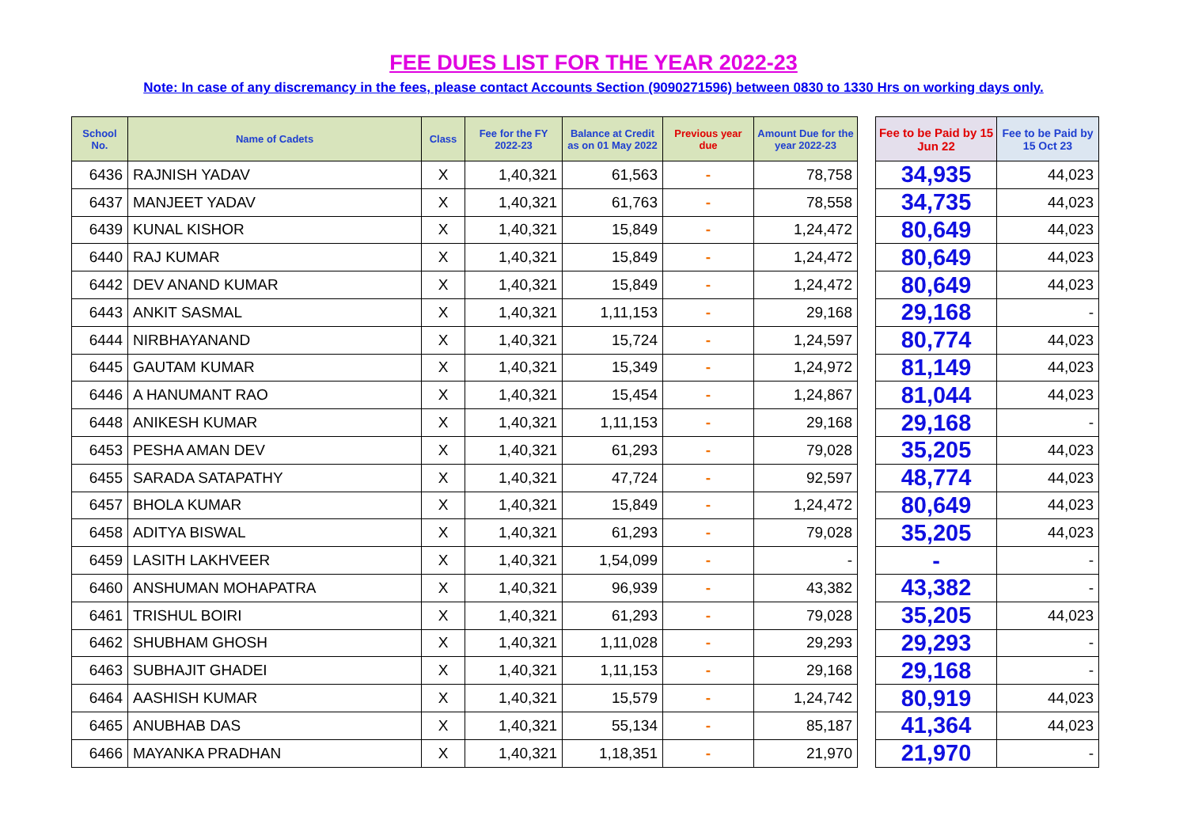FEE DUES LIST FOR THE YEAR 2022-23
Note: In case of any discremancy in the fees, please contact Accounts Section (9090271596) between 0830 to 1330 Hrs on working days only.
| School No. | Name of Cadets | Class | Fee for the FY 2022-23 | Balance at Credit as on 01 May 2022 | Previous year due | Amount Due for the year 2022-23 | | Fee to be Paid by 15 Jun 22 | Fee to be Paid by 15 Oct 23 |
| 6436 | RAJNISH YADAV | X | 1,40,321 | 61,563 | - | 78,758 | | 34,935 | 44,023 |
| 6437 | MANJEET YADAV | X | 1,40,321 | 61,763 | - | 78,558 | | 34,735 | 44,023 |
| 6439 | KUNAL KISHOR | X | 1,40,321 | 15,849 | - | 1,24,472 | | 80,649 | 44,023 |
| 6440 | RAJ KUMAR | X | 1,40,321 | 15,849 | - | 1,24,472 | | 80,649 | 44,023 |
| 6442 | DEV ANAND KUMAR | X | 1,40,321 | 15,849 | - | 1,24,472 | | 80,649 | 44,023 |
| 6443 | ANKIT SASMAL | X | 1,40,321 | 1,11,153 | - | 29,168 | | 29,168 | - |
| 6444 | NIRBHAYANAND | X | 1,40,321 | 15,724 | - | 1,24,597 | | 80,774 | 44,023 |
| 6445 | GAUTAM KUMAR | X | 1,40,321 | 15,349 | - | 1,24,972 | | 81,149 | 44,023 |
| 6446 | A HANUMANT RAO | X | 1,40,321 | 15,454 | - | 1,24,867 | | 81,044 | 44,023 |
| 6448 | ANIKESH KUMAR | X | 1,40,321 | 1,11,153 | - | 29,168 | | 29,168 | - |
| 6453 | PESHA AMAN DEV | X | 1,40,321 | 61,293 | - | 79,028 | | 35,205 | 44,023 |
| 6455 | SARADA SATAPATHY | X | 1,40,321 | 47,724 | - | 92,597 | | 48,774 | 44,023 |
| 6457 | BHOLA KUMAR | X | 1,40,321 | 15,849 | - | 1,24,472 | | 80,649 | 44,023 |
| 6458 | ADITYA BISWAL | X | 1,40,321 | 61,293 | - | 79,028 | | 35,205 | 44,023 |
| 6459 | LASITH LAKHVEER | X | 1,40,321 | 1,54,099 | - | - | | - | - |
| 6460 | ANSHUMAN MOHAPATRA | X | 1,40,321 | 96,939 | - | 43,382 | | 43,382 | - |
| 6461 | TRISHUL BOIRI | X | 1,40,321 | 61,293 | - | 79,028 | | 35,205 | 44,023 |
| 6462 | SHUBHAM GHOSH | X | 1,40,321 | 1,11,028 | - | 29,293 | | 29,293 | - |
| 6463 | SUBHAJIT GHADEI | X | 1,40,321 | 1,11,153 | - | 29,168 | | 29,168 | - |
| 6464 | AASHISH KUMAR | X | 1,40,321 | 15,579 | - | 1,24,742 | | 80,919 | 44,023 |
| 6465 | ANUBHAB DAS | X | 1,40,321 | 55,134 | - | 85,187 | | 41,364 | 44,023 |
| 6466 | MAYANKA PRADHAN | X | 1,40,321 | 1,18,351 | - | 21,970 | | 21,970 | - |